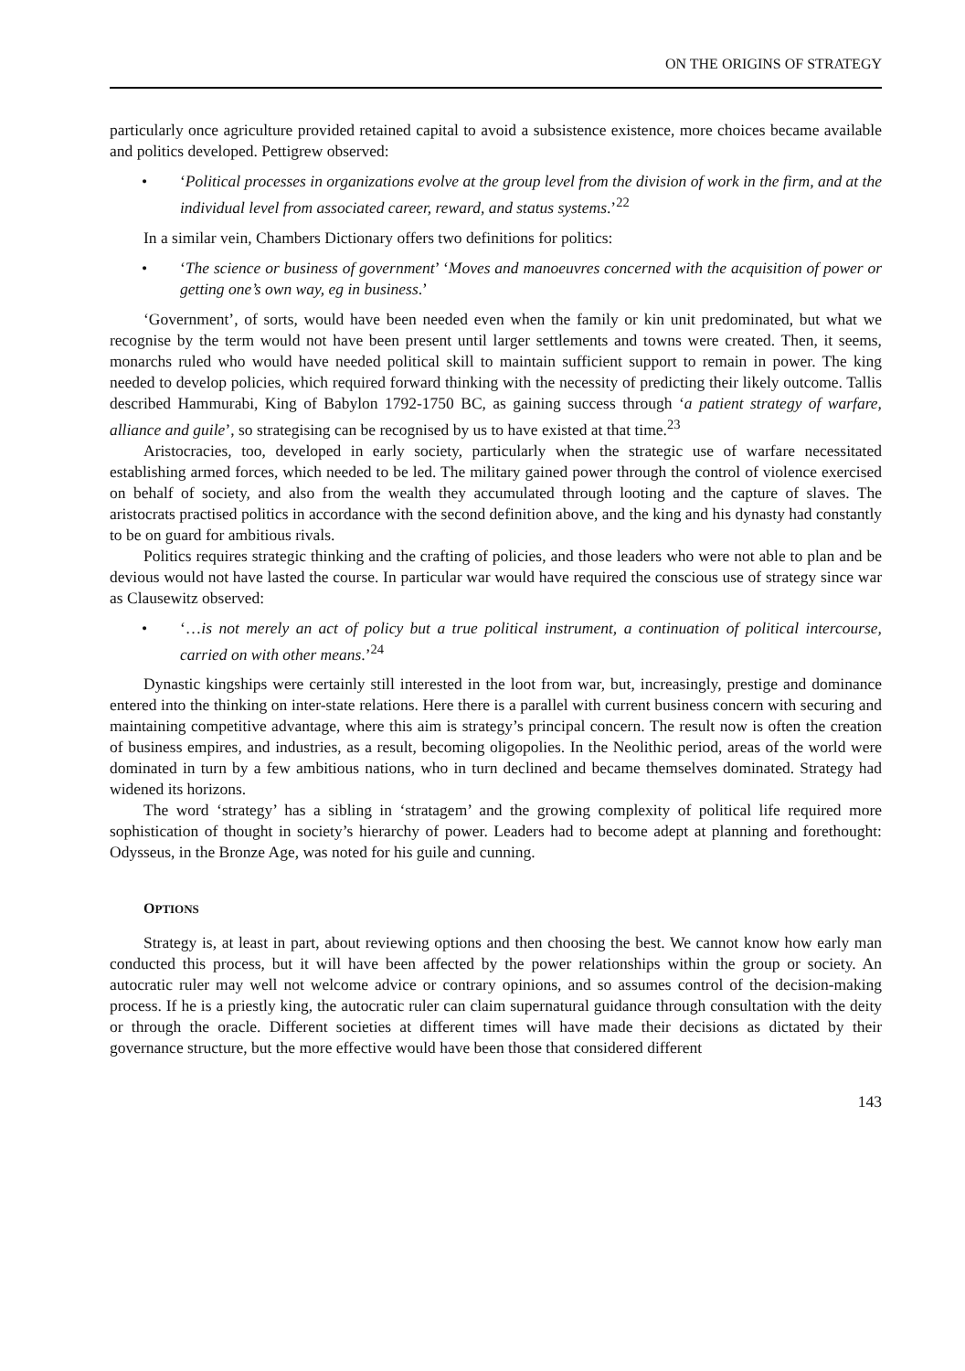ON THE ORIGINS OF STRATEGY
particularly once agriculture provided retained capital to avoid a subsistence existence, more choices became available and politics developed. Pettigrew observed:
• ‘Political processes in organizations evolve at the group level from the division of work in the firm, and at the individual level from associated career, reward, and status systems.’<sup>22</sup>
In a similar vein, Chambers Dictionary offers two definitions for politics:
• ‘The science or business of government’ ‘Moves and manoeuvres concerned with the acquisition of power or getting one’s own way, eg in business.’
‘Government’, of sorts, would have been needed even when the family or kin unit predominated, but what we recognise by the term would not have been present until larger settlements and towns were created. Then, it seems, monarchs ruled who would have needed political skill to maintain sufficient support to remain in power. The king needed to develop policies, which required forward thinking with the necessity of predicting their likely outcome. Tallis described Hammurabi, King of Babylon 1792-1750 BC, as gaining success through ‘a patient strategy of warfare, alliance and guile’, so strategising can be recognised by us to have existed at that time.<sup>23</sup>
Aristocracies, too, developed in early society, particularly when the strategic use of warfare necessitated establishing armed forces, which needed to be led. The military gained power through the control of violence exercised on behalf of society, and also from the wealth they accumulated through looting and the capture of slaves. The aristocrats practised politics in accordance with the second definition above, and the king and his dynasty had constantly to be on guard for ambitious rivals.
Politics requires strategic thinking and the crafting of policies, and those leaders who were not able to plan and be devious would not have lasted the course. In particular war would have required the conscious use of strategy since war as Clausewitz observed:
• ‘…is not merely an act of policy but a true political instrument, a continuation of political intercourse, carried on with other means.’<sup>24</sup>
Dynastic kingships were certainly still interested in the loot from war, but, increasingly, prestige and dominance entered into the thinking on inter-state relations. Here there is a parallel with current business concern with securing and maintaining competitive advantage, where this aim is strategy’s principal concern. The result now is often the creation of business empires, and industries, as a result, becoming oligopolies. In the Neolithic period, areas of the world were dominated in turn by a few ambitious nations, who in turn declined and became themselves dominated. Strategy had widened its horizons.
The word ‘strategy’ has a sibling in ‘stratagem’ and the growing complexity of political life required more sophistication of thought in society’s hierarchy of power. Leaders had to become adept at planning and forethought: Odysseus, in the Bronze Age, was noted for his guile and cunning.
OPTIONS
Strategy is, at least in part, about reviewing options and then choosing the best. We cannot know how early man conducted this process, but it will have been affected by the power relationships within the group or society. An autocratic ruler may well not welcome advice or contrary opinions, and so assumes control of the decision-making process. If he is a priestly king, the autocratic ruler can claim supernatural guidance through consultation with the deity or through the oracle. Different societies at different times will have made their decisions as dictated by their governance structure, but the more effective would have been those that considered different
143